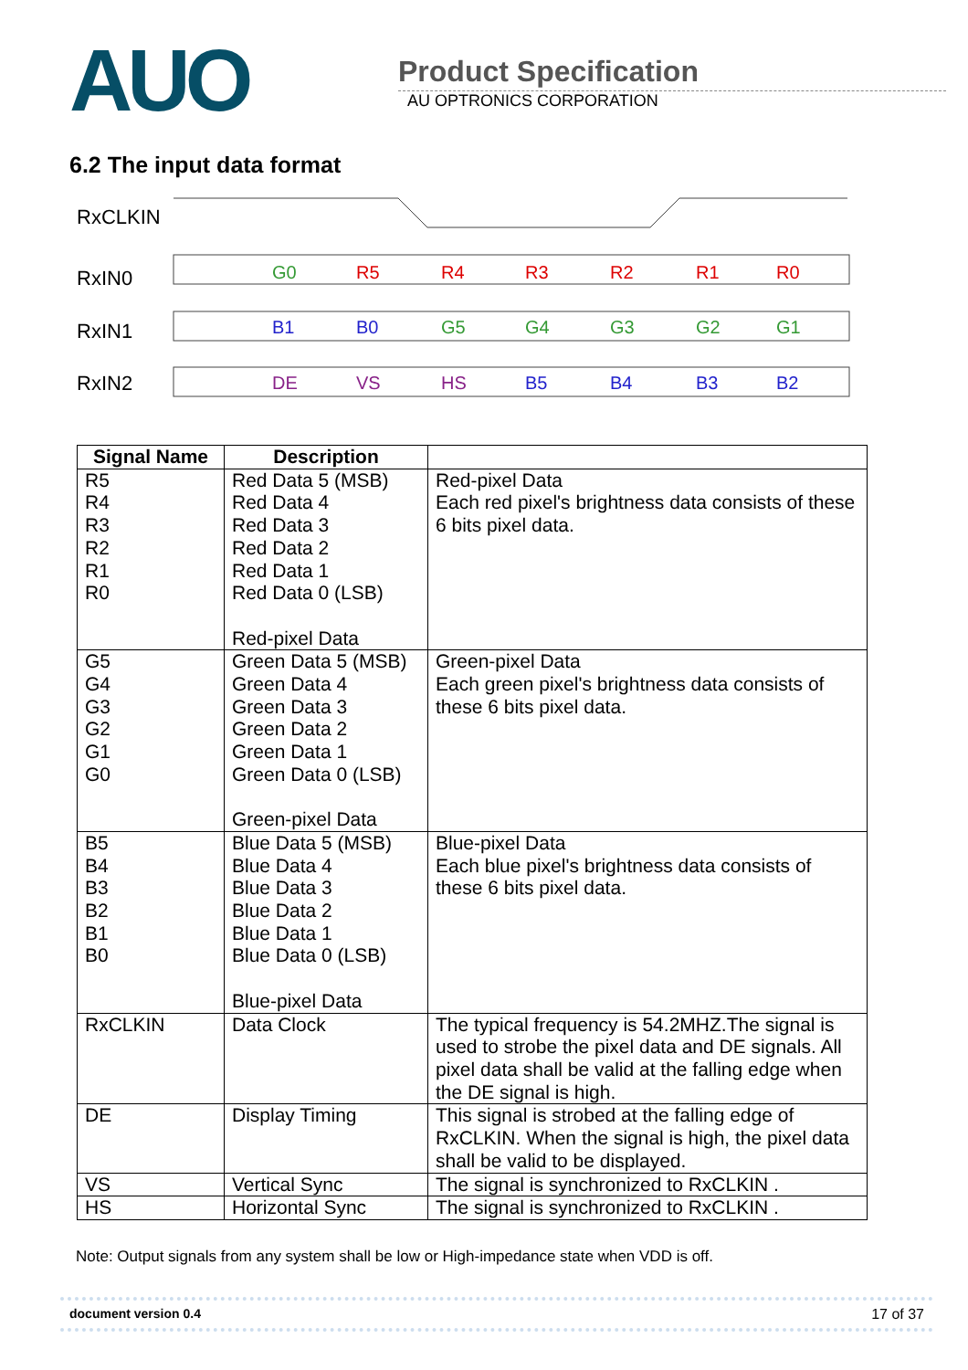AUO
Product Specification
AU OPTRONICS CORPORATION
6.2 The input data format
RxCLKIN
RxIN0
RxIN1
RxIN2
G0
R5
R4
R3
R2
R1
R0
B1
B0
G5
G4
G3
G2
G1
DE
VS
HS
B5
B4
B3
B2
| Signal Name | Description | |
| --- | --- | --- |
| R5 R4 R3 R2 R1 R0 | Red Data 5 (MSB) Red Data 4 Red Data 3 Red Data 2 Red Data 1 Red Data 0 (LSB) Red-pixel Data | Red-pixel Data Each red pixel's brightness data consists of these 6 bits pixel data. |
| G5 G4 G3 G2 G1 G0 | Green Data 5 (MSB) Green Data 4 Green Data 3 Green Data 2 Green Data 1 Green Data 0 (LSB) Green-pixel Data | Green-pixel Data Each green pixel's brightness data consists of these 6 bits pixel data. |
| B5 B4 B3 B2 B1 B0 | Blue Data 5 (MSB) Blue Data 4 Blue Data 3 Blue Data 2 Blue Data 1 Blue Data 0 (LSB) Blue-pixel Data | Blue-pixel Data Each blue pixel's brightness data consists of these 6 bits pixel data. |
| RxCLKIN | Data Clock | The typical frequency is 54.2MHZ.The signal is used to strobe the pixel data and DE signals. All pixel data shall be valid at the falling edge when the DE signal is high. |
| DE | Display Timing | This signal is strobed at the falling edge of RxCLKIN. When the signal is high, the pixel data shall be valid to be displayed. |
| VS | Vertical Sync | The signal is synchronized to RxCLKIN . |
| HS | Horizontal Sync | The signal is synchronized to RxCLKIN . |
Note: Output signals from any system shall be low or High-impedance state when VDD is off.
document version 0.4 17 of 37